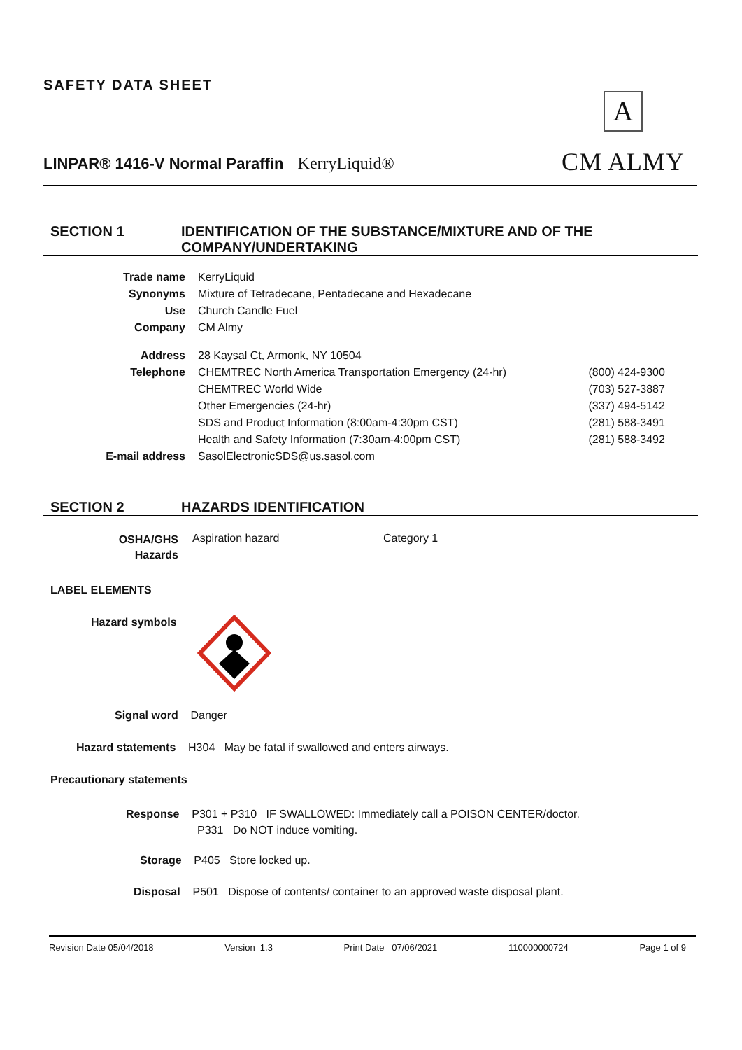SAFETY DATA SHEET
A
CM ALMY
LINPAR® 1416-V Normal Paraffin KerryLiquid®
SECTION 1 IDENTIFICATION OF THE SUBSTANCE/MIXTURE AND OF THE
COMPANY/UNDERTAKING
| Trade name | KerryLiquid | |
| Synonyms | Mixture of Tetradecane, Pentadecane and Hexadecane | |
| Use | Church Candle Fuel | |
| Company | CM Almy | |
| Address | 28 Kaysal Ct, Armonk, NY 10504 | |
| Telephone | CHEMTREC North America Transportation Emergency (24-hr) | (800) 424-9300 |
| | CHEMTREC World Wide | (703) 527-3887 |
| | Other Emergencies (24-hr) | (337) 494-5142 |
| | SDS and Product Information (8:00am-4:30pm CST) | (281) 588-3491 |
| | Health and Safety Information (7:30am-4:00pm CST) | (281) 588-3492 |
| E-mail address | SasolElectronicSDS@us.sasol.com | |
SECTION 2 HAZARDS IDENTIFICATION
OSHA/GHS
Hazards
Aspiration hazard Category 1
LABEL ELEMENTS
Hazard symbols
Signal word Danger
Hazard statements H304 May be fatal if swallowed and enters airways.
Precautionary statements
Response P301 + P310 IF SWALLOWED: Immediately call a POISON CENTER/doctor.
P331 Do NOT induce vomiting.
Storage P405 Store locked up.
Disposal P501 Dispose of contents/ container to an approved waste disposal plant.
Revision Date 05/04/2018 Version 1.3 Print Date 07/06/2021 110000000724 Page 1 of 9